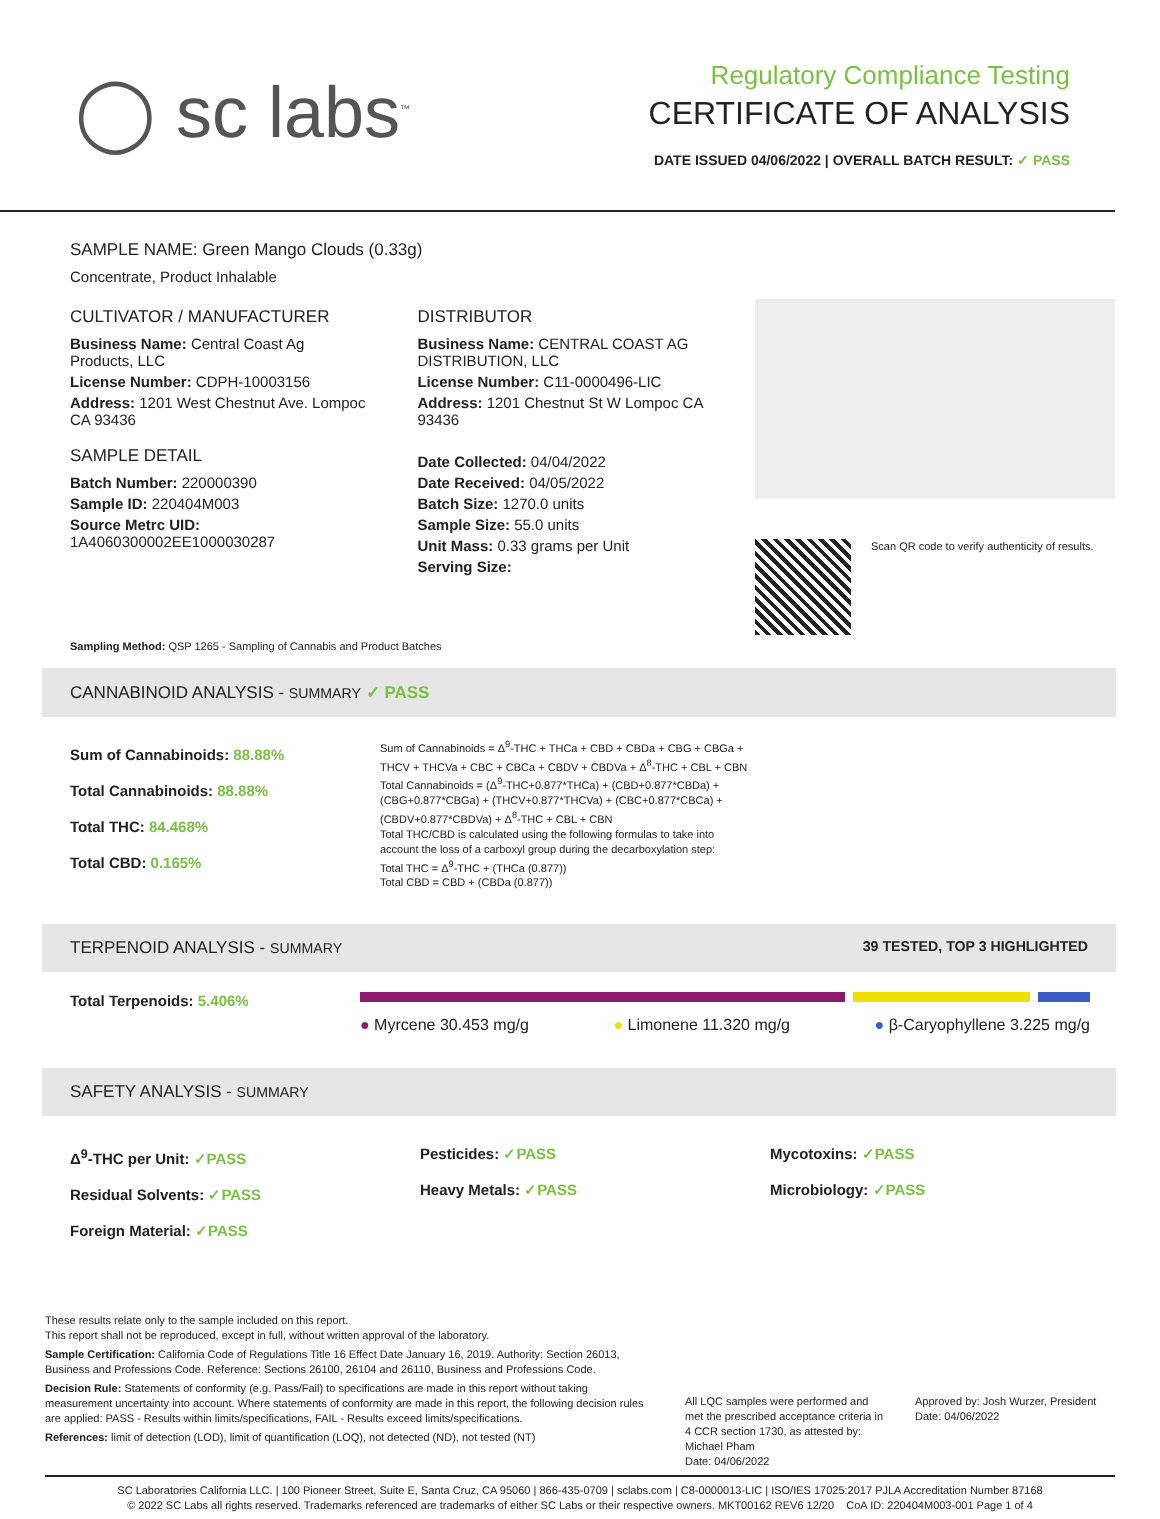◯ sc labs<sup>™</sup>
Regulatory Compliance Testing
CERTIFICATE OF ANALYSIS
DATE ISSUED 04/06/2022 | OVERALL BATCH RESULT: ✓ PASS
SAMPLE NAME: Green Mango Clouds (0.33g)
Concentrate, Product Inhalable
CULTIVATOR / MANUFACTURER
Business Name: Central Coast Ag Products, LLC
License Number: CDPH-10003156
Address: 1201 West Chestnut Ave. Lompoc CA 93436
SAMPLE DETAIL
Batch Number: 220000390
Sample ID: 220404M003
Source Metrc UID:
1A4060300002EE1000030287
DISTRIBUTOR
Business Name: CENTRAL COAST AG DISTRIBUTION, LLC
License Number: C11-0000496-LIC
Address: 1201 Chestnut St W Lompoc CA 93436
Date Collected: 04/04/2022
Date Received: 04/05/2022
Batch Size: 1270.0 units
Sample Size: 55.0 units
Unit Mass: 0.33 grams per Unit
Serving Size:
Scan QR code to verify authenticity of results.
Sampling Method: QSP 1265 - Sampling of Cannabis and Product Batches
CANNABINOID ANALYSIS - SUMMARY ✓ PASS
Sum of Cannabinoids: 88.88%
Total Cannabinoids: 88.88%
Total THC: 84.468%
Total CBD: 0.165%
Sum of Cannabinoids = Δ<sup>9</sup>-THC + THCa + CBD + CBDa + CBG + CBGa + THCV + THCVa + CBC + CBCa + CBDV + CBDVa + Δ<sup>8</sup>-THC + CBL + CBN
Total Cannabinoids = (Δ<sup>9</sup>-THC+0.877*THCa) + (CBD+0.877*CBDa) + (CBG+0.877*CBGa) + (THCV+0.877*THCVa) + (CBC+0.877*CBCa) + (CBDV+0.877*CBDVa) + Δ<sup>8</sup>-THC + CBL + CBN
Total THC/CBD is calculated using the following formulas to take into account the loss of a carboxyl group during the decarboxylation step:
Total THC = Δ<sup>9</sup>-THC + (THCa (0.877))
Total CBD = CBD + (CBDa (0.877))
TERPENOID ANALYSIS - SUMMARY 39 TESTED, TOP 3 HIGHLIGHTED
Total Terpenoids: 5.406%
● Myrcene 30.453 mg/g ● Limonene 11.320 mg/g ● β-Caryophyllene 3.225 mg/g
SAFETY ANALYSIS - SUMMARY
Δ<sup>9</sup>-THC per Unit: ✓PASS
Residual Solvents: ✓PASS
Foreign Material: ✓PASS
Pesticides: ✓PASS
Heavy Metals: ✓PASS
Mycotoxins: ✓PASS
Microbiology: ✓PASS
These results relate only to the sample included on this report.
This report shall not be reproduced, except in full, without written approval of the laboratory.
Sample Certification: California Code of Regulations Title 16 Effect Date January 16, 2019. Authority: Section 26013, Business and Professions Code. Reference: Sections 26100, 26104 and 26110, Business and Professions Code.
Decision Rule: Statements of conformity (e.g. Pass/Fail) to specifications are made in this report without taking measurement uncertainty into account. Where statements of conformity are made in this report, the following decision rules are applied: PASS - Results within limits/specifications, FAIL - Results exceed limits/specifications.
References: limit of detection (LOD), limit of quantification (LOQ), not detected (ND), not tested (NT)
All LQC samples were performed and met the prescribed acceptance criteria in 4 CCR section 1730, as attested by: Michael Pham
Date: 04/06/2022
Approved by: Josh Wurzer, President
Date: 04/06/2022
SC Laboratories California LLC. | 100 Pioneer Street, Suite E, Santa Cruz, CA 95060 | 866-435-0709 | sclabs.com | C8-0000013-LIC | ISO/IES 17025:2017 PJLA Accreditation Number 87168
© 2022 SC Labs all rights reserved. Trademarks referenced are trademarks of either SC Labs or their respective owners. MKT00162 REV6 12/20 CoA ID: 220404M003-001 Page 1 of 4